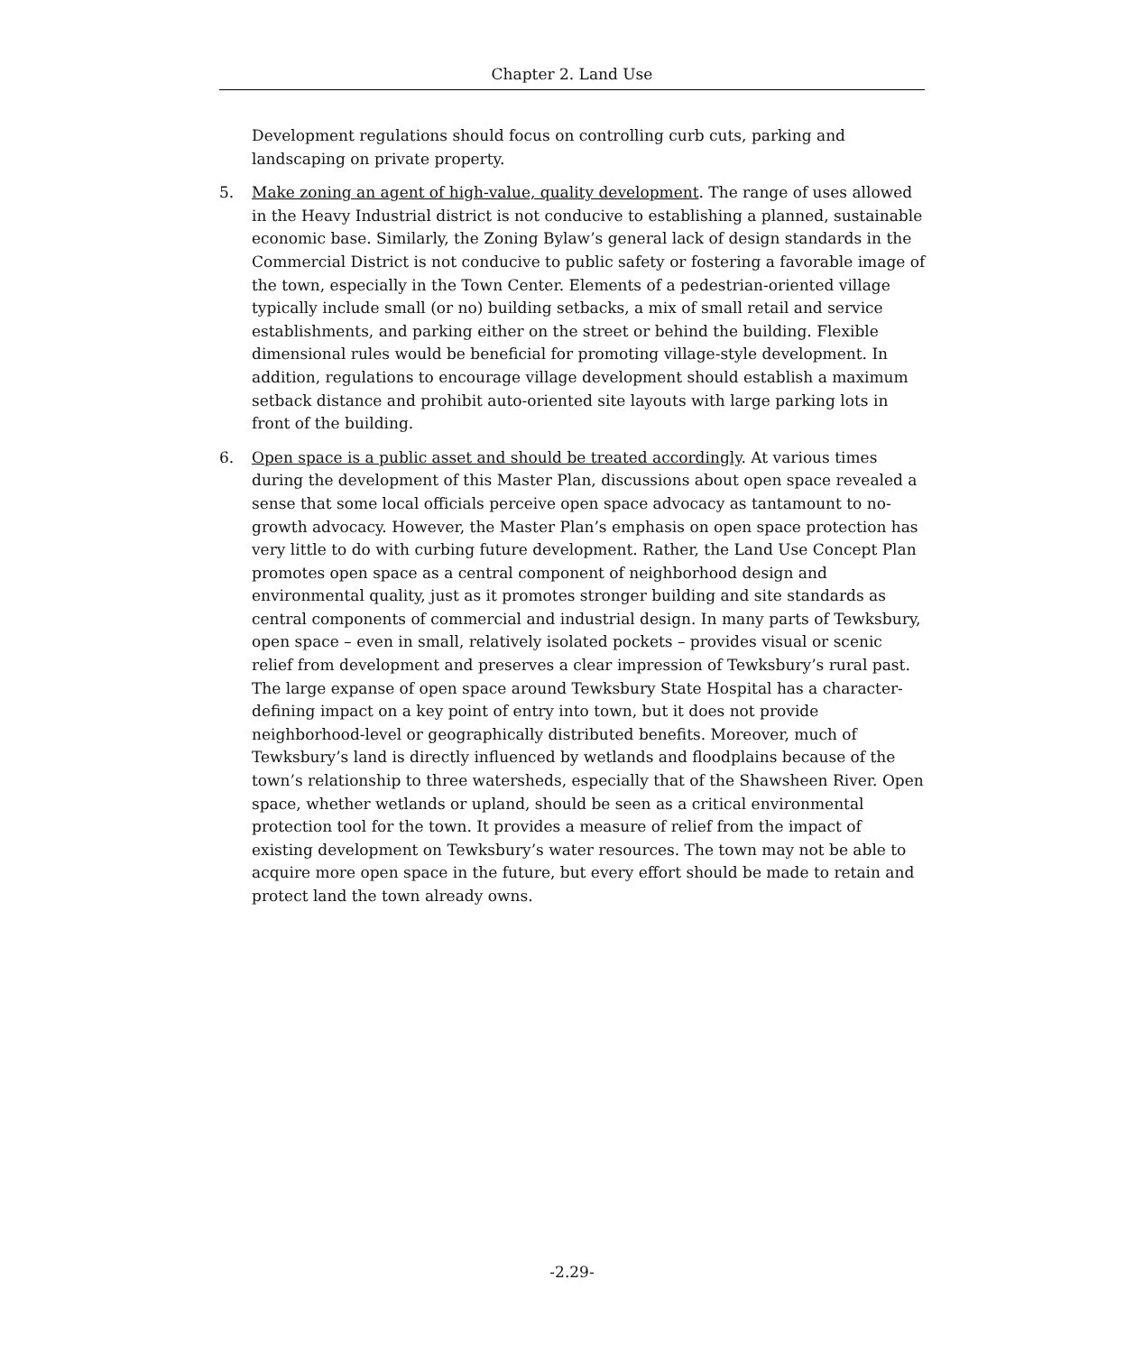Chapter 2. Land Use
Development regulations should focus on controlling curb cuts, parking and landscaping on private property.
5. Make zoning an agent of high-value, quality development. The range of uses allowed in the Heavy Industrial district is not conducive to establishing a planned, sustainable economic base. Similarly, the Zoning Bylaw’s general lack of design standards in the Commercial District is not conducive to public safety or fostering a favorable image of the town, especially in the Town Center. Elements of a pedestrian-oriented village typically include small (or no) building setbacks, a mix of small retail and service establishments, and parking either on the street or behind the building. Flexible dimensional rules would be beneficial for promoting village-style development. In addition, regulations to encourage village development should establish a maximum setback distance and prohibit auto-oriented site layouts with large parking lots in front of the building.
6. Open space is a public asset and should be treated accordingly. At various times during the development of this Master Plan, discussions about open space revealed a sense that some local officials perceive open space advocacy as tantamount to no-growth advocacy. However, the Master Plan’s emphasis on open space protection has very little to do with curbing future development. Rather, the Land Use Concept Plan promotes open space as a central component of neighborhood design and environmental quality, just as it promotes stronger building and site standards as central components of commercial and industrial design. In many parts of Tewksbury, open space – even in small, relatively isolated pockets – provides visual or scenic relief from development and preserves a clear impression of Tewksbury’s rural past. The large expanse of open space around Tewksbury State Hospital has a character-defining impact on a key point of entry into town, but it does not provide neighborhood-level or geographically distributed benefits. Moreover, much of Tewksbury’s land is directly influenced by wetlands and floodplains because of the town’s relationship to three watersheds, especially that of the Shawsheen River. Open space, whether wetlands or upland, should be seen as a critical environmental protection tool for the town. It provides a measure of relief from the impact of existing development on Tewksbury’s water resources. The town may not be able to acquire more open space in the future, but every effort should be made to retain and protect land the town already owns.
-2.29-